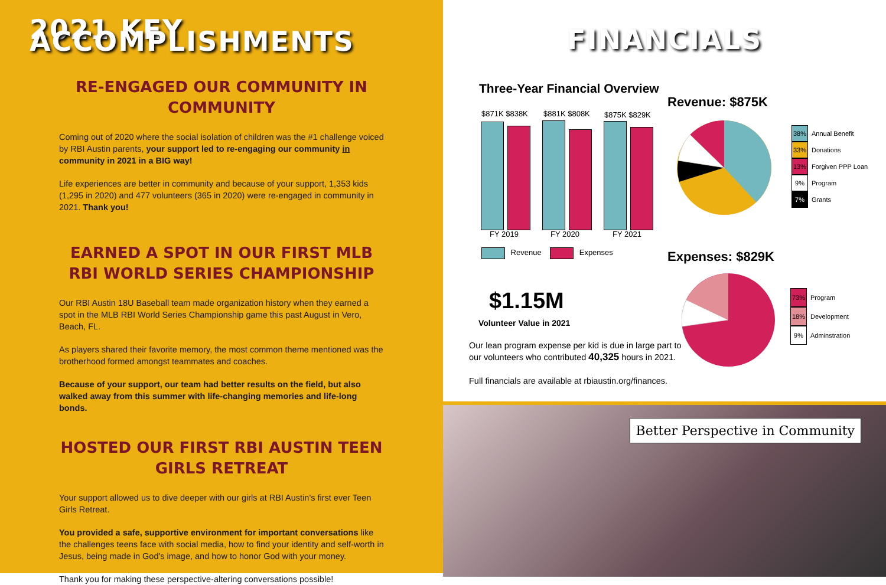2021 KEY ACCOMPLISHMENTS
RE-ENGAGED OUR COMMUNITY IN COMMUNITY
Coming out of 2020 where the social isolation of children was the #1 challenge voiced by RBI Austin parents, your support led to re-engaging our community in community in 2021 in a BIG way!
Life experiences are better in community and because of your support, 1,353 kids (1,295 in 2020) and 477 volunteers (365 in 2020) were re-engaged in community in 2021. Thank you!
EARNED A SPOT IN OUR FIRST MLB RBI WORLD SERIES CHAMPIONSHIP
Our RBI Austin 18U Baseball team made organization history when they earned a spot in the MLB RBI World Series Championship game this past August in Vero, Beach, FL.
As players shared their favorite memory, the most common theme mentioned was the brotherhood formed amongst teammates and coaches.
Because of your support, our team had better results on the field, but also walked away from this summer with life-changing memories and life-long bonds.
HOSTED OUR FIRST RBI AUSTIN TEEN GIRLS RETREAT
Your support allowed us to dive deeper with our girls at RBI Austin's first ever Teen Girls Retreat.
You provided a safe, supportive environment for important conversations like the challenges teens face with social media, how to find your identity and self-worth in Jesus, being made in God's image, and how to honor God with your money.
Thank you for making these perspective-altering conversations possible!
FINANCIALS
Three-Year Financial Overview
$871K $838K $881K $808K $875K $829K
FY 2019 FY 2020 FY 2021
Revenue Expenses
Revenue: $875K
38% Annual Benefit
33% Donations
13% Forgiven PPP Loan
9% Program
7% Grants
Expenses: $829K
73% Program
18% Development
9% Adminstration
$1.15M
Volunteer Value in 2021
Our lean program expense per kid is due in large part to our volunteers who contributed 40,325 hours in 2021.
Full financials are available at rbiaustin.org/finances.
Better Perspective in Community